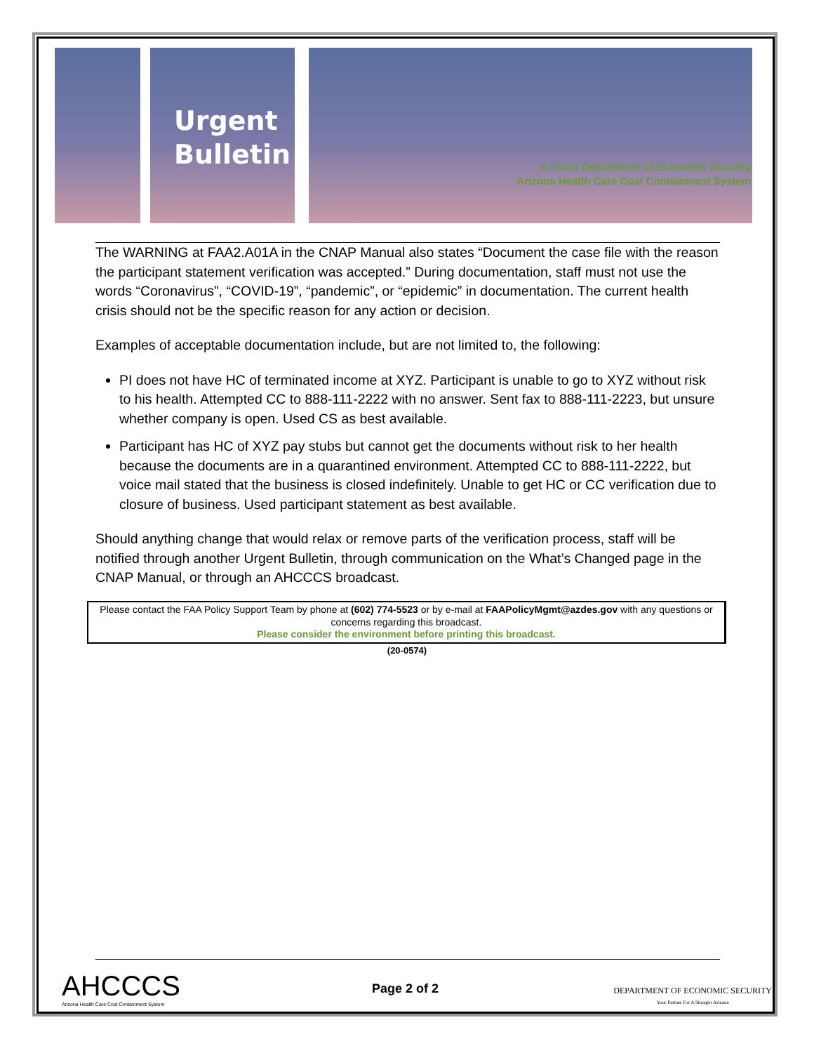Urgent
Bulletin
Arizona Department of Economic Security
Arizona Health Care Cost Containment System
The WARNING at FAA2.A01A in the CNAP Manual also states “Document the case file with the reason the participant statement verification was accepted.” During documentation, staff must not use the words “Coronavirus”, “COVID-19”, “pandemic”, or “epidemic” in documentation. The current health crisis should not be the specific reason for any action or decision.
Examples of acceptable documentation include, but are not limited to, the following:
PI does not have HC of terminated income at XYZ. Participant is unable to go to XYZ without risk to his health. Attempted CC to 888-111-2222 with no answer. Sent fax to 888-111-2223, but unsure whether company is open. Used CS as best available.
Participant has HC of XYZ pay stubs but cannot get the documents without risk to her health because the documents are in a quarantined environment. Attempted CC to 888-111-2222, but voice mail stated that the business is closed indefinitely. Unable to get HC or CC verification due to closure of business. Used participant statement as best available.
Should anything change that would relax or remove parts of the verification process, staff will be notified through another Urgent Bulletin, through communication on the What’s Changed page in the CNAP Manual, or through an AHCCCS broadcast.
Please contact the FAA Policy Support Team by phone at (602) 774-5523 or by e-mail at FAAPolicyMgmt@azdes.gov with any questions or concerns regarding this broadcast.
Please consider the environment before printing this broadcast.
(20-0574)
AHCCCS
Arizona Health Care Cost Containment System
Page 2 of 2
DEPARTMENT OF ECONOMIC SECURITY
Your Partner For A Stronger Arizona